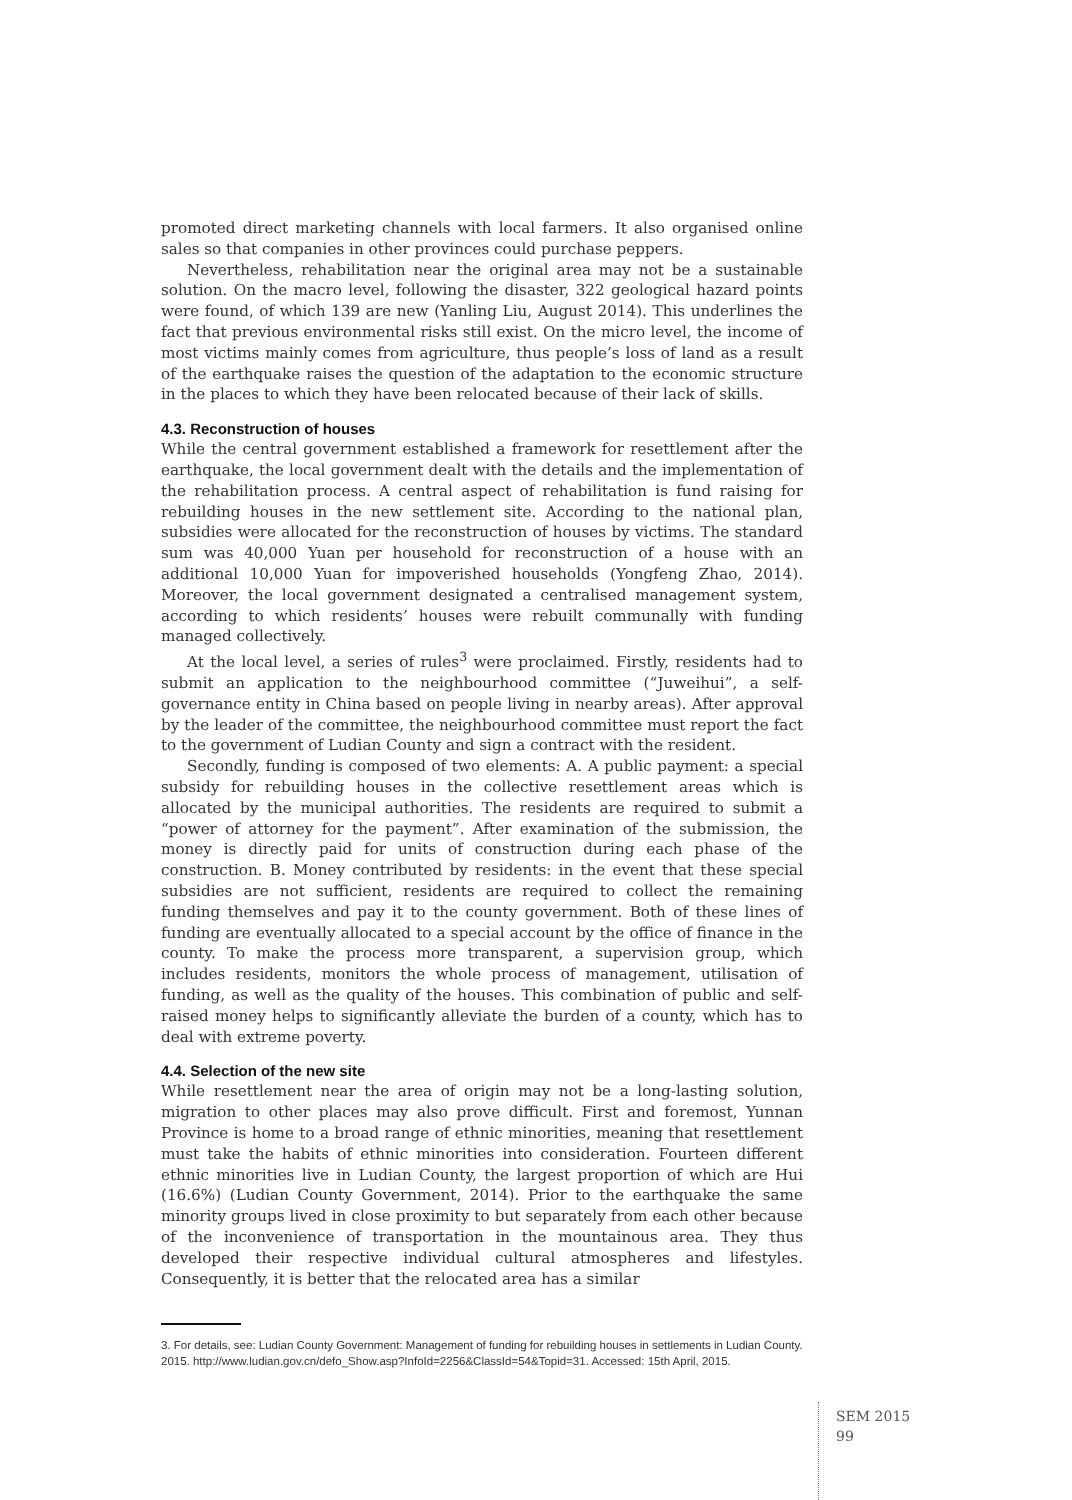promoted direct marketing channels with local farmers. It also organised online sales so that companies in other provinces could purchase peppers.
Nevertheless, rehabilitation near the original area may not be a sustainable solution. On the macro level, following the disaster, 322 geological hazard points were found, of which 139 are new (Yanling Liu, August 2014). This underlines the fact that previous environmental risks still exist. On the micro level, the income of most victims mainly comes from agriculture, thus people’s loss of land as a result of the earthquake raises the question of the adaptation to the economic structure in the places to which they have been relocated because of their lack of skills.
4.3. Reconstruction of houses
While the central government established a framework for resettlement after the earthquake, the local government dealt with the details and the implementation of the rehabilitation process. A central aspect of rehabilitation is fund raising for rebuilding houses in the new settlement site. According to the national plan, subsidies were allocated for the reconstruction of houses by victims. The standard sum was 40,000 Yuan per household for reconstruction of a house with an additional 10,000 Yuan for impoverished households (Yongfeng Zhao, 2014). Moreover, the local government designated a centralised management system, according to which residents’ houses were rebuilt communally with funding managed collectively.
At the local level, a series of rules<sup>3</sup> were proclaimed. Firstly, residents had to submit an application to the neighbourhood committee (“Juweihui”, a self-governance entity in China based on people living in nearby areas). After approval by the leader of the committee, the neighbourhood committee must report the fact to the government of Ludian County and sign a contract with the resident.
Secondly, funding is composed of two elements: A. A public payment: a special subsidy for rebuilding houses in the collective resettlement areas which is allocated by the municipal authorities. The residents are required to submit a “power of attorney for the payment”. After examination of the submission, the money is directly paid for units of construction during each phase of the construction. B. Money contributed by residents: in the event that these special subsidies are not sufficient, residents are required to collect the remaining funding themselves and pay it to the county government. Both of these lines of funding are eventually allocated to a special account by the office of finance in the county. To make the process more transparent, a supervision group, which includes residents, monitors the whole process of management, utilisation of funding, as well as the quality of the houses. This combination of public and self-raised money helps to significantly alleviate the burden of a county, which has to deal with extreme poverty.
4.4. Selection of the new site
While resettlement near the area of origin may not be a long-lasting solution, migration to other places may also prove difficult. First and foremost, Yunnan Province is home to a broad range of ethnic minorities, meaning that resettlement must take the habits of ethnic minorities into consideration. Fourteen different ethnic minorities live in Ludian County, the largest proportion of which are Hui (16.6%) (Ludian County Government, 2014). Prior to the earthquake the same minority groups lived in close proximity to but separately from each other because of the inconvenience of transportation in the mountainous area. They thus developed their respective individual cultural atmospheres and lifestyles. Consequently, it is better that the relocated area has a similar
3. For details, see: Ludian County Government: Management of funding for rebuilding houses in settlements in Ludian County. 2015. http://www.ludian.gov.cn/defo_Show.asp?InfoId=2256&ClassId=54&Topid=31. Accessed: 15th April, 2015.
SEM 2015
99